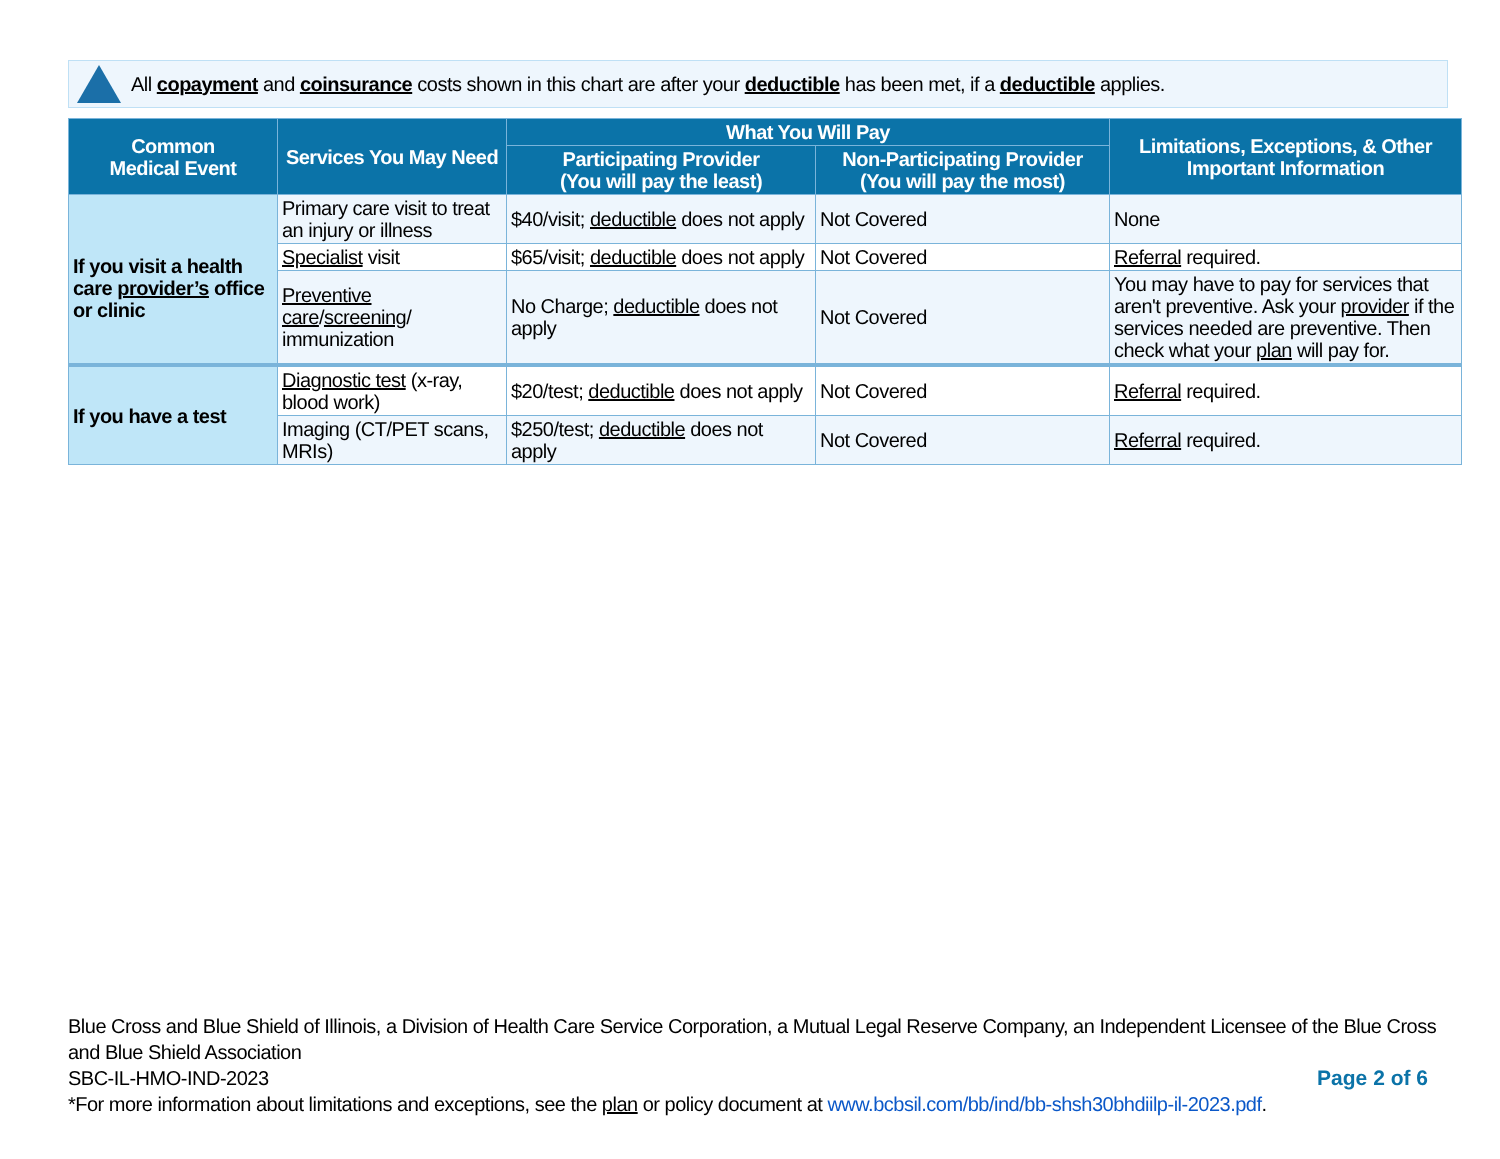All copayment and coinsurance costs shown in this chart are after your deductible has been met, if a deductible applies.
| Common Medical Event | Services You May Need | What You Will Pay | | Limitations, Exceptions, & Other Important Information |
| --- | --- | --- | --- | --- |
| | | Participating Provider (You will pay the least) | Non-Participating Provider (You will pay the most) | |
| If you visit a health care provider’s office or clinic | Primary care visit to treat an injury or illness | $40/visit; deductible does not apply | Not Covered | None |
| | Specialist visit | $65/visit; deductible does not apply | Not Covered | Referral required. |
| | Preventive care / screening / immunization | No Charge; deductible does not apply | Not Covered | You may have to pay for services that aren't preventive. Ask your provider if the services needed are preventive. Then check what your plan will pay for. |
| If you have a test | Diagnostic test (x-ray, blood work) | $20/test; deductible does not apply | Not Covered | Referral required. |
| | Imaging (CT/PET scans, MRIs) | $250/test; deductible does not apply | Not Covered | Referral required. |
Blue Cross and Blue Shield of Illinois, a Division of Health Care Service Corporation, a Mutual Legal Reserve Company, an Independent Licensee of the Blue Cross and Blue Shield Association
SBC-IL-HMO-IND-2023
*For more information about limitations and exceptions, see the plan or policy document at www.bcbsil.com/bb/ind/bb-shsh30bhdiilp-il-2023.pdf.
Page 2 of 6